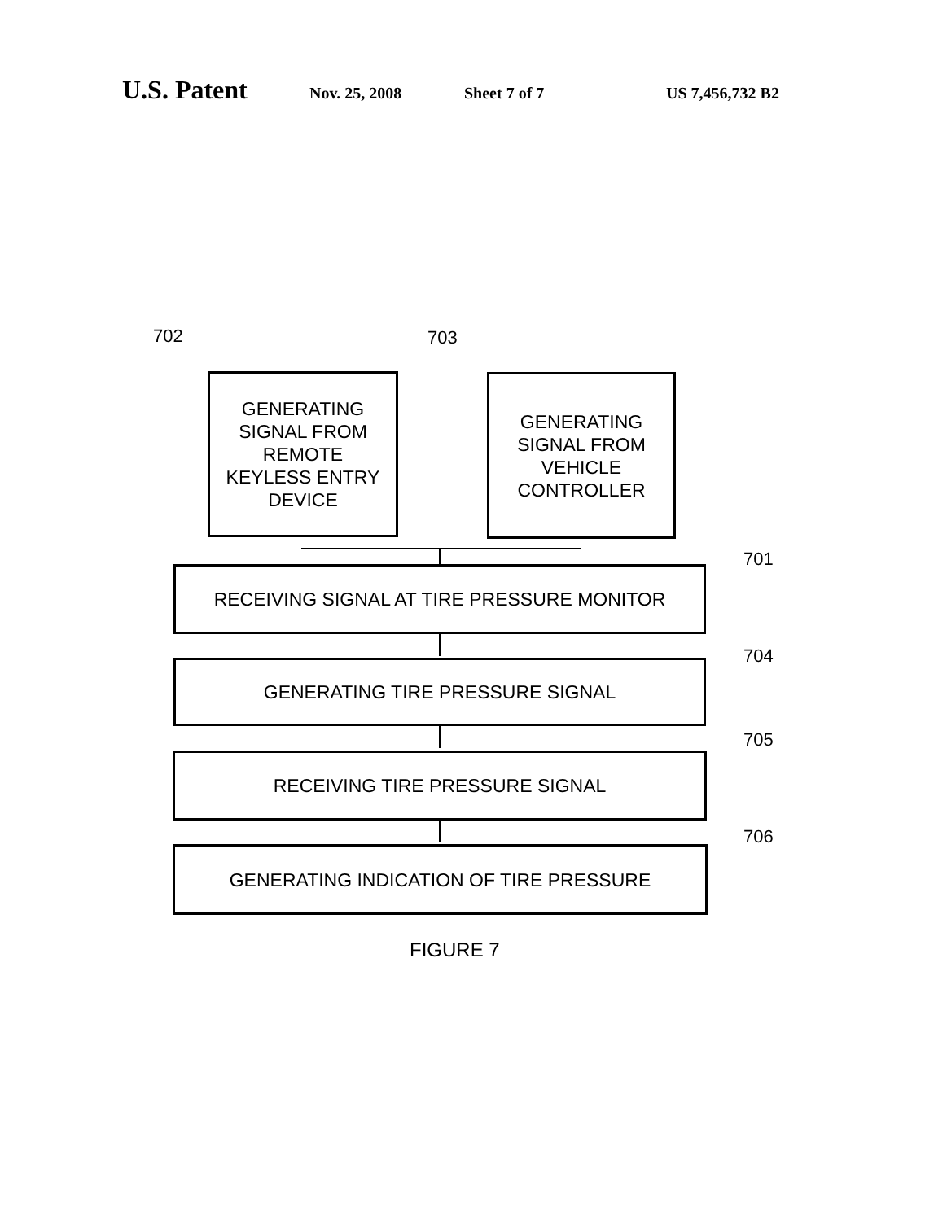U.S. Patent Nov. 25, 2008 Sheet 7 of 7 US 7,456,732 B2
702
GENERATING
SIGNAL FROM
REMOTE
KEYLESS ENTRY
DEVICE
703
GENERATING
SIGNAL FROM
VEHICLE
CONTROLLER
701
RECEIVING SIGNAL AT TIRE PRESSURE MONITOR
704
GENERATING TIRE PRESSURE SIGNAL
705
RECEIVING TIRE PRESSURE SIGNAL
706
GENERATING INDICATION OF TIRE PRESSURE
FIGURE 7